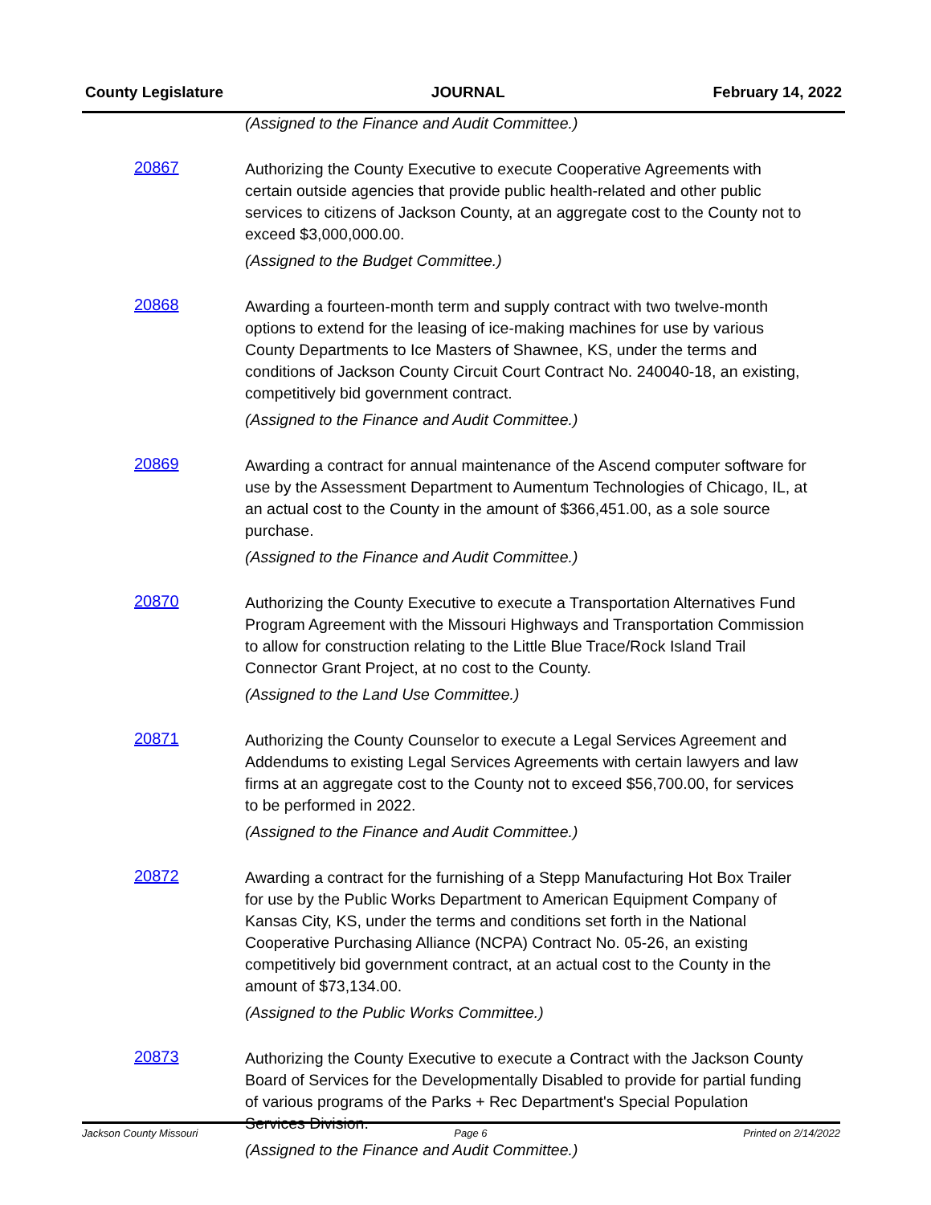County Legislature JOURNAL February 14, 2022
(Assigned to the Finance and Audit Committee.)
20867
Authorizing the County Executive to execute Cooperative Agreements with certain outside agencies that provide public health-related and other public services to citizens of Jackson County, at an aggregate cost to the County not to exceed $3,000,000.00.
(Assigned to the Budget Committee.)
20868
Awarding a fourteen-month term and supply contract with two twelve-month options to extend for the leasing of ice-making machines for use by various County Departments to Ice Masters of Shawnee, KS, under the terms and conditions of Jackson County Circuit Court Contract No. 240040-18, an existing, competitively bid government contract.
(Assigned to the Finance and Audit Committee.)
20869
Awarding a contract for annual maintenance of the Ascend computer software for use by the Assessment Department to Aumentum Technologies of Chicago, IL, at an actual cost to the County in the amount of $366,451.00, as a sole source purchase.
(Assigned to the Finance and Audit Committee.)
20870
Authorizing the County Executive to execute a Transportation Alternatives Fund Program Agreement with the Missouri Highways and Transportation Commission to allow for construction relating to the Little Blue Trace/Rock Island Trail Connector Grant Project, at no cost to the County.
(Assigned to the Land Use Committee.)
20871
Authorizing the County Counselor to execute a Legal Services Agreement and Addendums to existing Legal Services Agreements with certain lawyers and law firms at an aggregate cost to the County not to exceed $56,700.00, for services to be performed in 2022.
(Assigned to the Finance and Audit Committee.)
20872
Awarding a contract for the furnishing of a Stepp Manufacturing Hot Box Trailer for use by the Public Works Department to American Equipment Company of Kansas City, KS, under the terms and conditions set forth in the National Cooperative Purchasing Alliance (NCPA) Contract No. 05-26, an existing competitively bid government contract, at an actual cost to the County in the amount of $73,134.00.
(Assigned to the Public Works Committee.)
20873
Authorizing the County Executive to execute a Contract with the Jackson County Board of Services for the Developmentally Disabled to provide for partial funding of various programs of the Parks + Rec Department's Special Population Services Division.
(Assigned to the Finance and Audit Committee.)
Jackson County Missouri Page 6 Printed on 2/14/2022